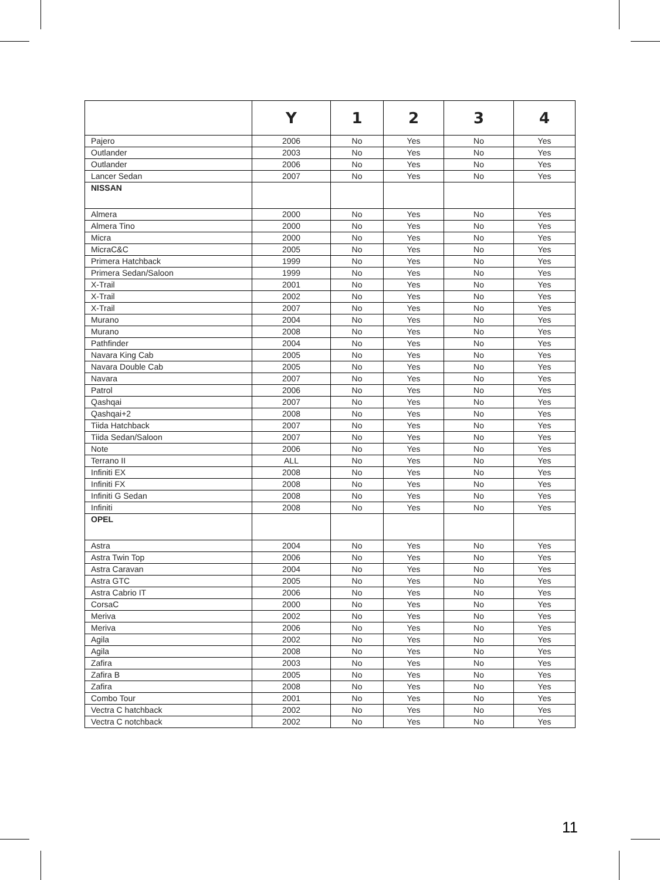| | Y | 1 | 2 | 3 | 4 |
| --- | --- | --- | --- | --- | --- |
| Pajero | 2006 | No | Yes | No | Yes |
| Outlander | 2003 | No | Yes | No | Yes |
| Outlander | 2006 | No | Yes | No | Yes |
| Lancer Sedan | 2007 | No | Yes | No | Yes |
| NISSAN | | | | | |
| Almera | 2000 | No | Yes | No | Yes |
| Almera Tino | 2000 | No | Yes | No | Yes |
| Micra | 2000 | No | Yes | No | Yes |
| MicraC&C | 2005 | No | Yes | No | Yes |
| Primera Hatchback | 1999 | No | Yes | No | Yes |
| Primera Sedan/Saloon | 1999 | No | Yes | No | Yes |
| X-Trail | 2001 | No | Yes | No | Yes |
| X-Trail | 2002 | No | Yes | No | Yes |
| X-Trail | 2007 | No | Yes | No | Yes |
| Murano | 2004 | No | Yes | No | Yes |
| Murano | 2008 | No | Yes | No | Yes |
| Pathfinder | 2004 | No | Yes | No | Yes |
| Navara King Cab | 2005 | No | Yes | No | Yes |
| Navara Double Cab | 2005 | No | Yes | No | Yes |
| Navara | 2007 | No | Yes | No | Yes |
| Patrol | 2006 | No | Yes | No | Yes |
| Qashqai | 2007 | No | Yes | No | Yes |
| Qashqai+2 | 2008 | No | Yes | No | Yes |
| Tiida Hatchback | 2007 | No | Yes | No | Yes |
| Tiida Sedan/Saloon | 2007 | No | Yes | No | Yes |
| Note | 2006 | No | Yes | No | Yes |
| Terrano II | ALL | No | Yes | No | Yes |
| Infiniti EX | 2008 | No | Yes | No | Yes |
| Infiniti FX | 2008 | No | Yes | No | Yes |
| Infiniti G Sedan | 2008 | No | Yes | No | Yes |
| Infiniti | 2008 | No | Yes | No | Yes |
| OPEL | | | | | |
| Astra | 2004 | No | Yes | No | Yes |
| Astra Twin Top | 2006 | No | Yes | No | Yes |
| Astra Caravan | 2004 | No | Yes | No | Yes |
| Astra GTC | 2005 | No | Yes | No | Yes |
| Astra Cabrio IT | 2006 | No | Yes | No | Yes |
| CorsaC | 2000 | No | Yes | No | Yes |
| Meriva | 2002 | No | Yes | No | Yes |
| Meriva | 2006 | No | Yes | No | Yes |
| Agila | 2002 | No | Yes | No | Yes |
| Agila | 2008 | No | Yes | No | Yes |
| Zafira | 2003 | No | Yes | No | Yes |
| Zafira B | 2005 | No | Yes | No | Yes |
| Zafira | 2008 | No | Yes | No | Yes |
| Combo Tour | 2001 | No | Yes | No | Yes |
| Vectra C hatchback | 2002 | No | Yes | No | Yes |
| Vectra C notchback | 2002 | No | Yes | No | Yes |
11